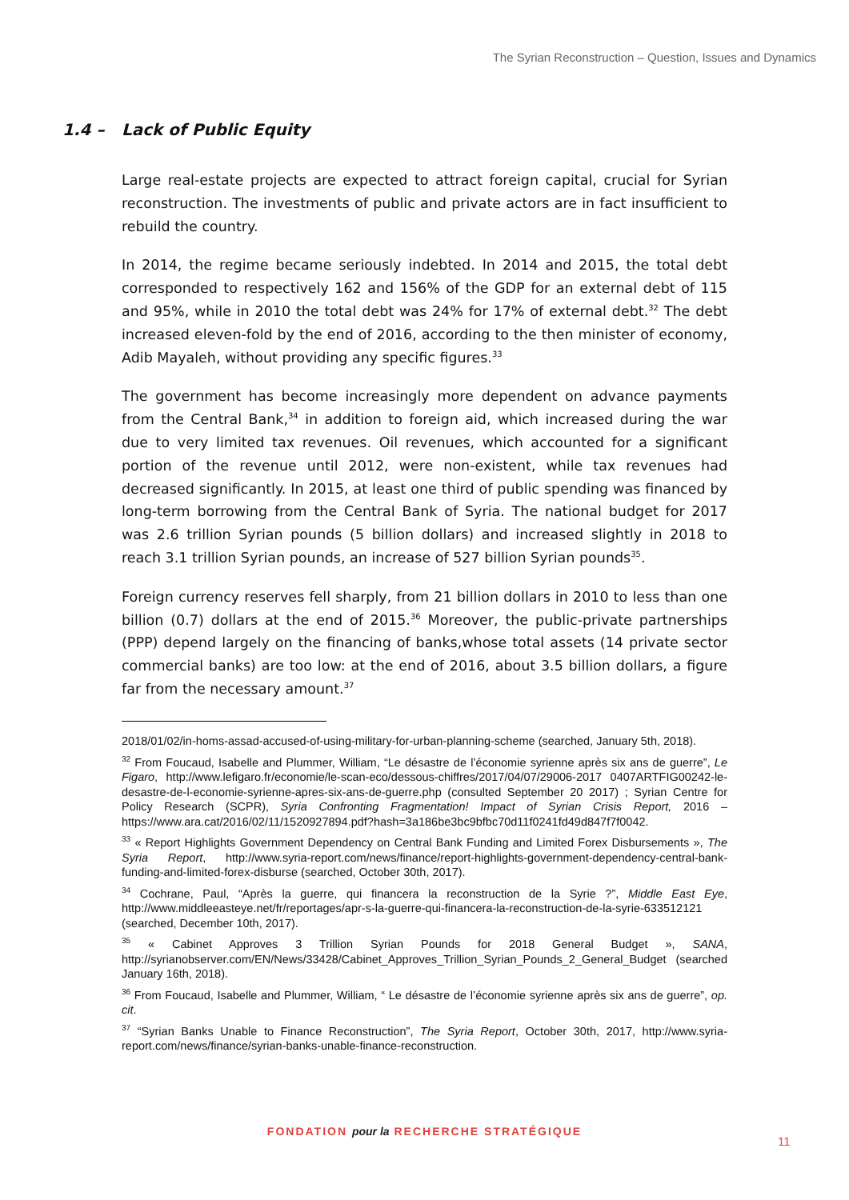The Syrian Reconstruction – Question, Issues and Dynamics
1.4 – Lack of Public Equity
Large real-estate projects are expected to attract foreign capital, crucial for Syrian reconstruction. The investments of public and private actors are in fact insufficient to rebuild the country.
In 2014, the regime became seriously indebted. In 2014 and 2015, the total debt corresponded to respectively 162 and 156% of the GDP for an external debt of 115 and 95%, while in 2010 the total debt was 24% for 17% of external debt.<sup>32</sup> The debt increased eleven-fold by the end of 2016, according to the then minister of economy, Adib Mayaleh, without providing any specific figures.<sup>33</sup>
The government has become increasingly more dependent on advance payments from the Central Bank,<sup>34</sup> in addition to foreign aid, which increased during the war due to very limited tax revenues. Oil revenues, which accounted for a significant portion of the revenue until 2012, were non-existent, while tax revenues had decreased significantly. In 2015, at least one third of public spending was financed by long-term borrowing from the Central Bank of Syria. The national budget for 2017 was 2.6 trillion Syrian pounds (5 billion dollars) and increased slightly in 2018 to reach 3.1 trillion Syrian pounds, an increase of 527 billion Syrian pounds<sup>35</sup>.
Foreign currency reserves fell sharply, from 21 billion dollars in 2010 to less than one billion (0.7) dollars at the end of 2015.<sup>36</sup> Moreover, the public-private partnerships (PPP) depend largely on the financing of banks,whose total assets (14 private sector commercial banks) are too low: at the end of 2016, about 3.5 billion dollars, a figure far from the necessary amount.<sup>37</sup>
2018/01/02/in-homs-assad-accused-of-using-military-for-urban-planning-scheme (searched, January 5th, 2018).
<sup>32</sup> From Foucaud, Isabelle and Plummer, William, “Le désastre de l’économie syrienne après six ans de guerre”, Le Figaro, http://www.lefigaro.fr/economie/le-scan-eco/dessous-chiffres/2017/04/07/29006-2017 0407ARTFIG00242-le-desastre-de-l-economie-syrienne-apres-six-ans-de-guerre.php (consulted September 20 2017) ; Syrian Centre for Policy Research (SCPR), Syria Confronting Fragmentation! Impact of Syrian Crisis Report, 2016 – https://www.ara.cat/2016/02/11/1520927894.pdf?hash=3a186be3bc9bfbc70d11f0241fd49d847f7f0042.
<sup>33</sup> « Report Highlights Government Dependency on Central Bank Funding and Limited Forex Disbursements », The Syria Report, http://www.syria-report.com/news/finance/report-highlights-government-dependency-central-bank-funding-and-limited-forex-disburse (searched, October 30th, 2017).
<sup>34</sup> Cochrane, Paul, “Après la guerre, qui financera la reconstruction de la Syrie ?”, Middle East Eye, http://www.middleeasteye.net/fr/reportages/apr-s-la-guerre-qui-financera-la-reconstruction-de-la-syrie-633512121 (searched, December 10th, 2017).
<sup>35</sup> « Cabinet Approves 3 Trillion Syrian Pounds for 2018 General Budget », SANA, http://syrianobserver.com/EN/News/33428/Cabinet_Approves_Trillion_Syrian_Pounds_2_General_Budget (searched January 16th, 2018).
<sup>36</sup> From Foucaud, Isabelle and Plummer, William, “ Le désastre de l’économie syrienne après six ans de guerre”, op. cit.
<sup>37</sup> “Syrian Banks Unable to Finance Reconstruction”, The Syria Report, October 30th, 2017, http://www.syria-report.com/news/finance/syrian-banks-unable-finance-reconstruction.
FONDATION pour la RECHERCHE STRATÉGIQUE
11